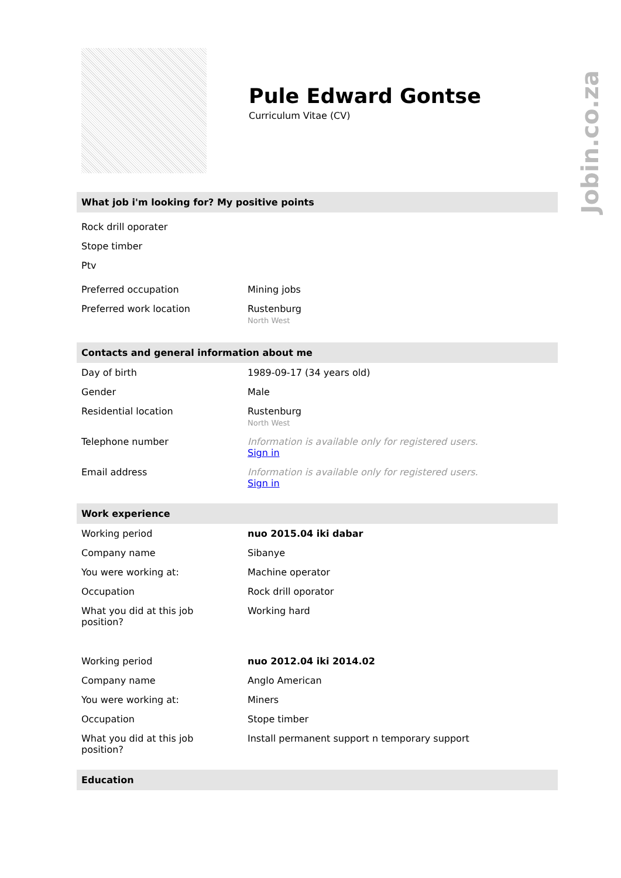Jobin.co.za
Pule Edward Gontse
Curriculum Vitae (CV)
What job i'm looking for? My positive points
Rock drill oporater
Stope timber
Ptv
| Preferred occupation | Mining jobs |
| Preferred work location | Rustenburg North West |
Contacts and general information about me
| Day of birth | 1989-09-17 (34 years old) |
| Gender | Male |
| Residential location | Rustenburg North West |
| Telephone number | Information is available only for registered users. Sign in |
| Email address | Information is available only for registered users. Sign in |
Work experience
| Working period | nuo 2015.04 iki dabar |
| Company name | Sibanye |
| You were working at: | Machine operator |
| Occupation | Rock drill oporator |
| What you did at this job position? | Working hard |
| Working period | nuo 2012.04 iki 2014.02 |
| Company name | Anglo American |
| You were working at: | Miners |
| Occupation | Stope timber |
| What you did at this job position? | Install permanent support n temporary support |
Education